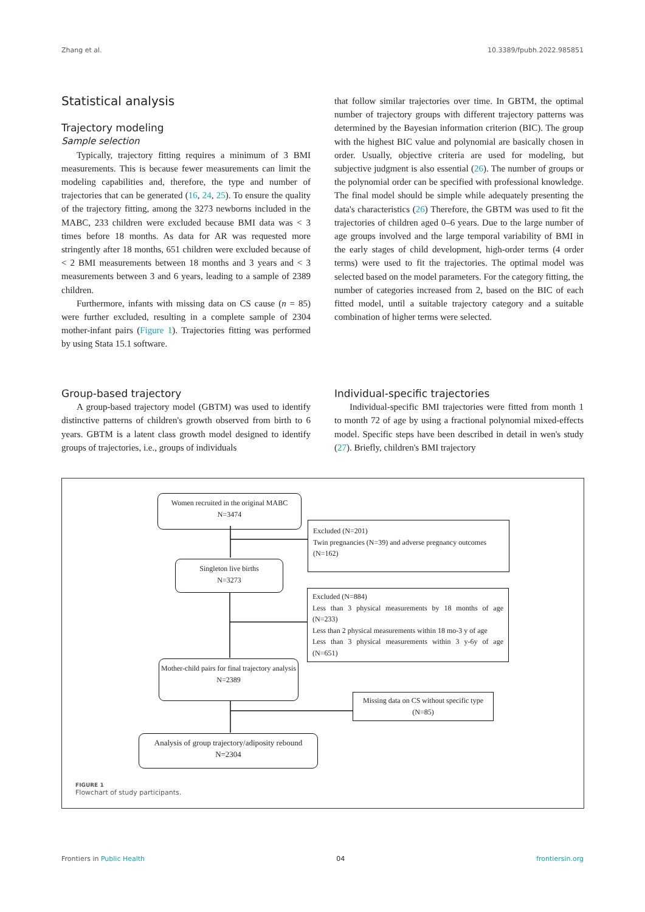Zhang et al. 10.3389/fpubh.2022.985851
Statistical analysis
Trajectory modeling
Sample selection
Typically, trajectory fitting requires a minimum of 3 BMI measurements. This is because fewer measurements can limit the modeling capabilities and, therefore, the type and number of trajectories that can be generated (16, 24, 25). To ensure the quality of the trajectory fitting, among the 3273 newborns included in the MABC, 233 children were excluded because BMI data was < 3 times before 18 months. As data for AR was requested more stringently after 18 months, 651 children were excluded because of < 2 BMI measurements between 18 months and 3 years and < 3 measurements between 3 and 6 years, leading to a sample of 2389 children.
Furthermore, infants with missing data on CS cause (n = 85) were further excluded, resulting in a complete sample of 2304 mother-infant pairs (Figure 1). Trajectories fitting was performed by using Stata 15.1 software.
that follow similar trajectories over time. In GBTM, the optimal number of trajectory groups with different trajectory patterns was determined by the Bayesian information criterion (BIC). The group with the highest BIC value and polynomial are basically chosen in order. Usually, objective criteria are used for modeling, but subjective judgment is also essential (26). The number of groups or the polynomial order can be specified with professional knowledge. The final model should be simple while adequately presenting the data's characteristics (26) Therefore, the GBTM was used to fit the trajectories of children aged 0–6 years. Due to the large number of age groups involved and the large temporal variability of BMI in the early stages of child development, high-order terms (4 order terms) were used to fit the trajectories. The optimal model was selected based on the model parameters. For the category fitting, the number of categories increased from 2, based on the BIC of each fitted model, until a suitable trajectory category and a suitable combination of higher terms were selected.
Group-based trajectory
A group-based trajectory model (GBTM) was used to identify distinctive patterns of children's growth observed from birth to 6 years. GBTM is a latent class growth model designed to identify groups of trajectories, i.e., groups of individuals
Individual-specific trajectories
Individual-specific BMI trajectories were fitted from month 1 to month 72 of age by using a fractional polynomial mixed-effects model. Specific steps have been described in detail in wen's study (27). Briefly, children's BMI trajectory
Women recruited in the original MABC
N=3474
Excluded (N=201)
Twin pregnancies (N=39) and adverse pregnancy outcomes (N=162)
Singleton live births
N=3273
Excluded (N=884)
Less than 3 physical measurements by 18 months of age (N=233)
Less than 2 physical measurements within 18 mo-3 y of age
Less than 3 physical measurements within 3 y-6y of age (N=651)
Mother-child pairs for final trajectory analysis
N=2389
Missing data on CS without specific type
(N=85)
Analysis of group trajectory/adiposity rebound
N=2304
FIGURE 1
Flowchart of study participants.
Frontiers in Public Health 04 frontiersin.org